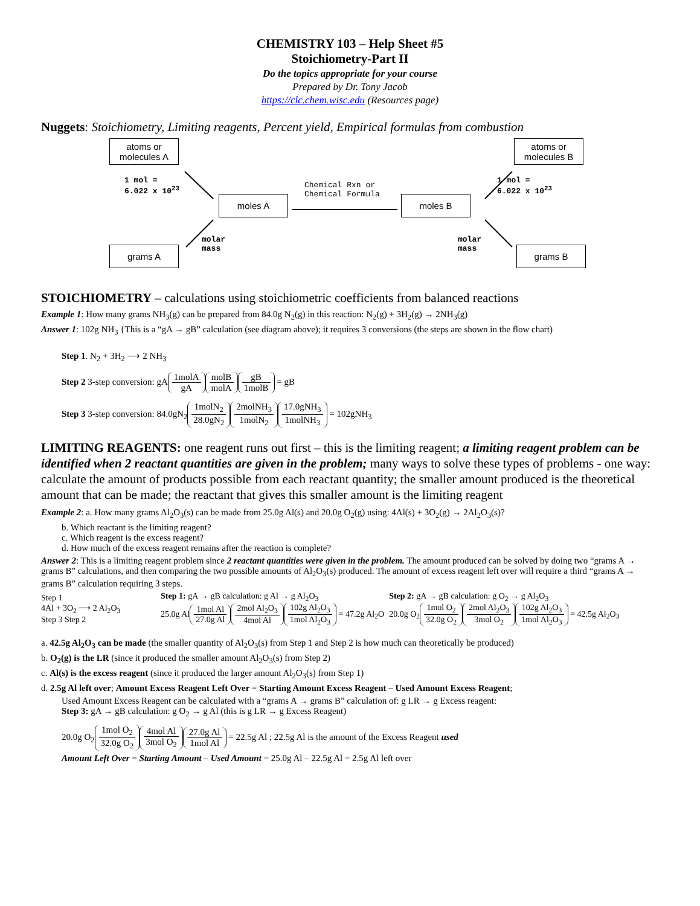CHEMISTRY 103 – Help Sheet #5
Stoichiometry-Part II
Do the topics appropriate for your course
Prepared by Dr. Tony Jacob
https://clc.chem.wisc.edu (Resources page)
Nuggets: Stoichiometry, Limiting reagents, Percent yield, Empirical formulas from combustion
atoms or
molecules A
atoms or
molecules B
1 mol =
6.022 x 10<sup>23</sup>
1 mol =
6.022 x 10<sup>23</sup>
moles A
Chemical Rxn or
Chemical Formula
moles B
molar
mass
molar
mass
grams A grams B
STOICHIOMETRY – calculations using stoichiometric coefficients from balanced reactions
Example 1: How many grams NH<sub>3</sub>(g) can be prepared from 84.0g N<sub>2</sub>(g) in this reaction: N<sub>2</sub>(g) + 3H<sub>2</sub>(g) → 2NH<sub>3</sub>(g)
Answer 1: 102g NH<sub>3</sub> {This is a “gA → gB” calculation (see diagram above); it requires 3 conversions (the steps are shown in the flow chart)
Step 1. N<sub>2</sub> + 3H<sub>2</sub> ⟶ 2 NH<sub>3</sub>
Step 2 3-step conversion: gA1molA gA molB molA gB 1molB = gB
Step 3 3-step conversion: 84.0gN<sub>2</sub>1molN<sub>2</sub> 28.0gN<sub>2</sub>2molNH<sub>3</sub> 1molN<sub>2</sub>17.0gNH<sub>3</sub> 1molNH<sub>3</sub> = 102gNH<sub>3</sub>
LIMITING REAGENTS: one reagent runs out first – this is the limiting reagent; a limiting reagent problem can be identified when 2 reactant quantities are given in the problem; many ways to solve these types of problems - one way: calculate the amount of products possible from each reactant quantity; the smaller amount produced is the theoretical amount that can be made; the reactant that gives this smaller amount is the limiting reagent
Example 2: a. How many grams Al<sub>2</sub>O<sub>3</sub>(s) can be made from 25.0g Al(s) and 20.0g O<sub>2</sub>(g) using: 4Al(s) + 3O<sub>2</sub>(g) → 2Al<sub>2</sub>O<sub>3</sub>(s)?
b. Which reactant is the limiting reagent?
c. Which reagent is the excess reagent?
d. How much of the excess reagent remains after the reaction is complete?
Answer 2: This is a limiting reagent problem since 2 reactant quantities were given in the problem. The amount produced can be solved by doing two “grams A → grams B” calculations, and then comparing the two possible amounts of Al<sub>2</sub>O<sub>3</sub>(s) produced. The amount of excess reagent left over will require a third “grams A → grams B” calculation requiring 3 steps.
Step 1
4Al + 3O<sub>2</sub> ⟶ 2 Al<sub>2</sub>O<sub>3</sub>
Step 3 Step 2
Step 1: gA → gB calculation: g Al → g Al<sub>2</sub>O<sub>3</sub>
25.0g Al1mol Al 27.0g Al 2mol Al<sub>2</sub>O<sub>3</sub> 4mol Al 102g Al<sub>2</sub>O<sub>3</sub> 1mol Al<sub>2</sub>O<sub>3</sub> = 47.2g Al<sub>2</sub>O
Step 2: gA → gB calculation: g O<sub>2</sub> → g Al<sub>2</sub>O<sub>3</sub>
20.0g O<sub>2</sub>1mol O<sub>2</sub> 32.0g O<sub>2</sub>2mol Al<sub>2</sub>O<sub>3</sub> 3mol O<sub>2</sub>102g Al<sub>2</sub>O<sub>3</sub> 1mol Al<sub>2</sub>O<sub>3</sub> = 42.5g Al<sub>2</sub>O<sub>3</sub>
a. 42.5g Al<sub>2</sub>O<sub>3</sub> can be made (the smaller quantity of Al<sub>2</sub>O<sub>3</sub>(s) from Step 1 and Step 2 is how much can theoretically be produced)
b. O<sub>2</sub>(g) is the LR (since it produced the smaller amount Al<sub>2</sub>O<sub>3</sub>(s) from Step 2)
c. Al(s) is the excess reagent (since it produced the larger amount Al<sub>2</sub>O<sub>3</sub>(s) from Step 1)
d. 2.5g Al left over; Amount Excess Reagent Left Over = Starting Amount Excess Reagent – Used Amount Excess Reagent;
Used Amount Excess Reagent can be calculated with a “grams A → grams B” calculation of: g LR → g Excess reagent:
Step 3: gA → gB calculation: g O<sub>2</sub> → g Al (this is g LR → g Excess Reagent)
20.0g O<sub>2</sub>1mol O<sub>2</sub> 32.0g O<sub>2</sub>4mol Al 3mol O<sub>2</sub>27.0g Al 1mol Al = 22.5g Al ; 22.5g Al is the amount of the Excess Reagent used
Amount Left Over = Starting Amount – Used Amount = 25.0g Al – 22.5g Al = 2.5g Al left over